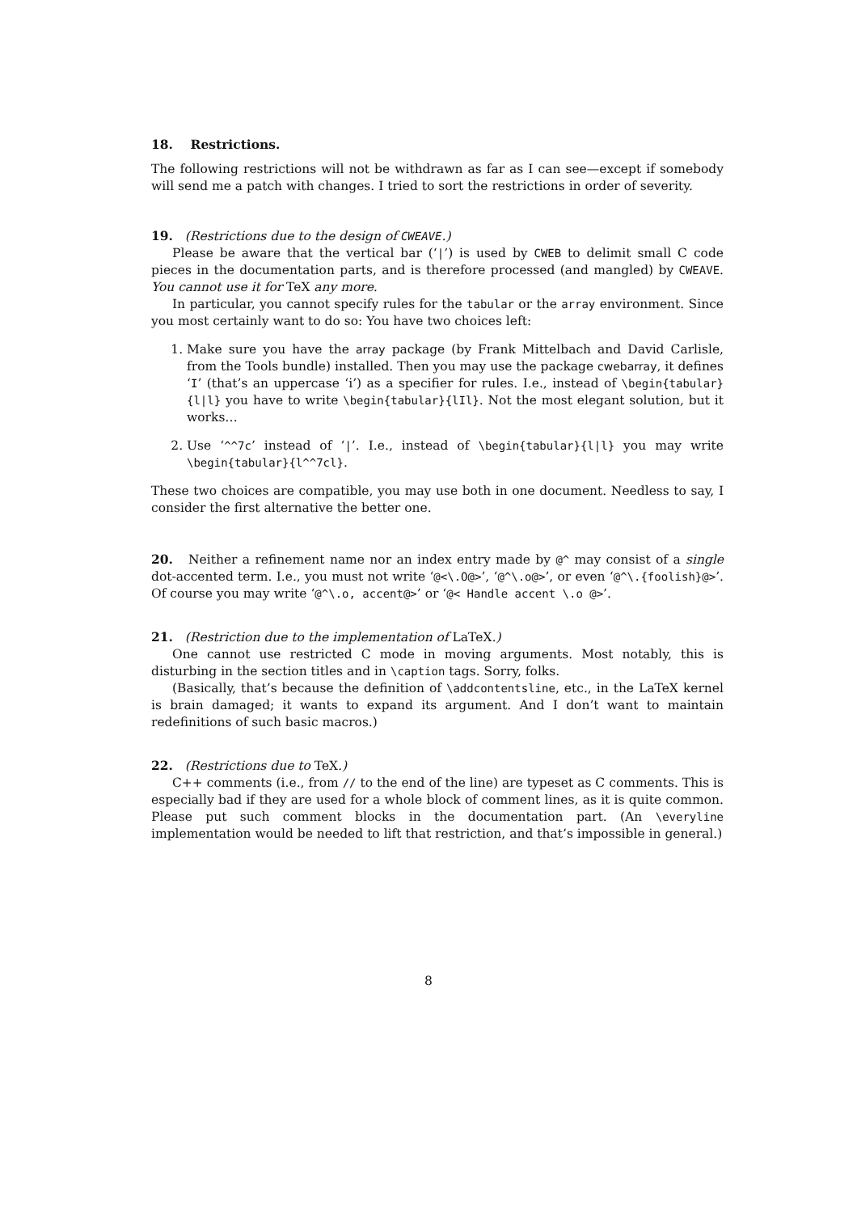18. Restrictions.
The following restrictions will not be withdrawn as far as I can see—except if somebody will send me a patch with changes. I tried to sort the restrictions in order of severity.
19. (Restrictions due to the design of CWEAVE.)
Please be aware that the vertical bar (‘|’) is used by CWEB to delimit small C code pieces in the documentation parts, and is therefore processed (and mangled) by CWEAVE. You cannot use it for TeX any more.
In particular, you cannot specify rules for the tabular or the array environment. Since you most certainly want to do so: You have two choices left:
1. Make sure you have the array package (by Frank Mittelbach and David Carlisle, from the Tools bundle) installed. Then you may use the package cwebarray, it defines ‘I’ (that’s an uppercase ‘i’) as a specifier for rules. I.e., instead of \begin{tabular}{l|l} you have to write \begin{tabular}{lIl}. Not the most elegant solution, but it works…
2. Use ‘^^7c’ instead of ‘|’. I.e., instead of \begin{tabular}{l|l} you may write \begin{tabular}{l^^7cl}.
These two choices are compatible, you may use both in one document. Needless to say, I consider the first alternative the better one.
20. Neither a refinement name nor an index entry made by @^ may consist of a single dot-accented term. I.e., you must not write ‘@<\.O@>’, ‘@^\.o@>’, or even ‘@^\.{foolish}@>’. Of course you may write ‘@^\.o, accent@>’ or ‘@< Handle accent \.o @>’.
21. (Restriction due to the implementation of LaTeX.)
One cannot use restricted C mode in moving arguments. Most notably, this is disturbing in the section titles and in \caption tags. Sorry, folks.
(Basically, that’s because the definition of \addcontentsline, etc., in the LaTeX kernel is brain damaged; it wants to expand its argument. And I don’t want to maintain redefinitions of such basic macros.)
22. (Restrictions due to TeX.)
C++ comments (i.e., from // to the end of the line) are typeset as C comments. This is especially bad if they are used for a whole block of comment lines, as it is quite common. Please put such comment blocks in the documentation part. (An \everyline implementation would be needed to lift that restriction, and that’s impossible in general.)
8